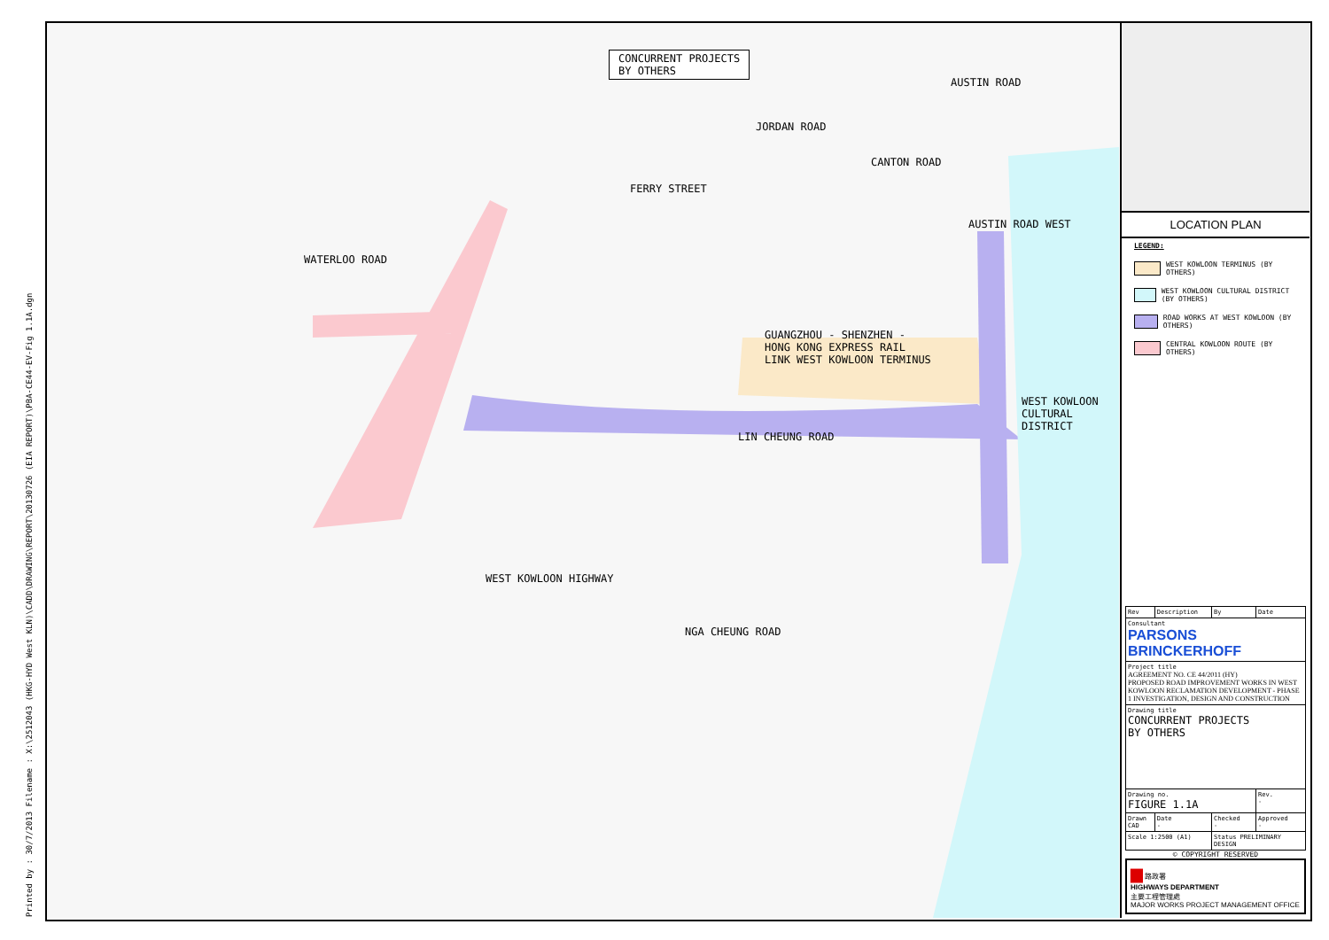CONCURRENT PROJECTS
BY OTHERS
FERRY STREET
CANTON ROAD
GUANGZHOU - SHENZHEN -
HONG KONG EXPRESS RAIL
LINK WEST KOWLOON TERMINUS
LIN CHEUNG ROAD
WEST KOWLOON HIGHWAY
NGA CHEUNG ROAD
WATERLOO ROAD
JORDAN ROAD
AUSTIN ROAD
AUSTIN ROAD WEST
WEST KOWLOON CULTURAL DISTRICT
LOCATION PLAN
LEGEND:
WEST KOWLOON TERMINUS (BY OTHERS)
WEST KOWLOON CULTURAL DISTRICT (BY OTHERS)
ROAD WORKS AT WEST KOWLOON (BY OTHERS)
CENTRAL KOWLOON ROUTE (BY OTHERS)
| Rev | Description | By | Date |
| Consultant PARSONS BRINCKERHOFF | | | |
| Project title AGREEMENT NO. CE 44/2011 (HY) PROPOSED ROAD IMPROVEMENT WORKS IN WEST KOWLOON RECLAMATION DEVELOPMENT - PHASE 1 INVESTIGATION, DESIGN AND CONSTRUCTION | | | |
| Drawing title CONCURRENT PROJECTS BY OTHERS | | | |
| Drawing no. FIGURE 1.1A | | | Rev. - |
| Drawn CAD | Date - | Checked - | Approved - |
| Scale 1:2500 (A1) | | Status PRELIMINARY DESIGN | |
© COPYRIGHT RESERVED
▆ 路政署
HIGHWAYS DEPARTMENT
主要工程管理處
MAJOR WORKS PROJECT MANAGEMENT OFFICE
Printed by : 30/7/2013 Filename : X:\2512043 (HKG-HYD West KLN)\CADD\DRAWING\REPORT\20130726 (EIA REPORT)\PBA-CE44-EV-Fig 1.1A.dgn